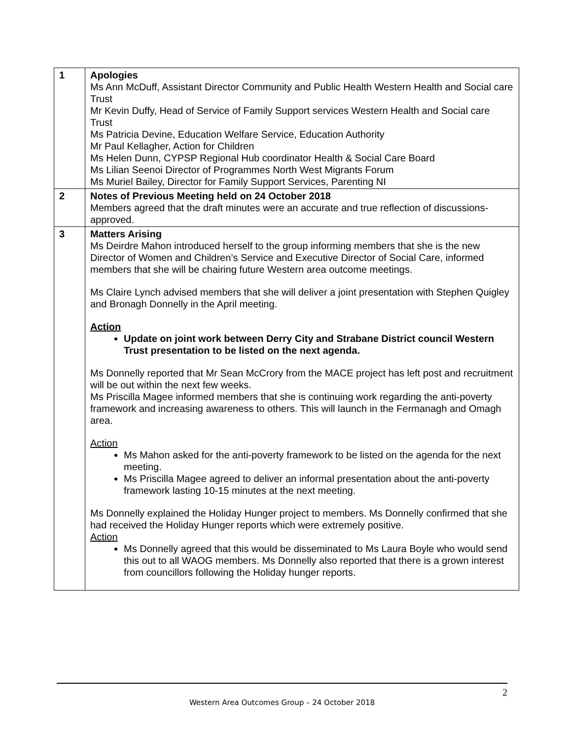| 1 | Apologies Ms Ann McDuff, Assistant Director Community and Public Health Western Health and Social care Trust Mr Kevin Duffy, Head of Service of Family Support services Western Health and Social care Trust Ms Patricia Devine, Education Welfare Service, Education Authority Mr Paul Kellagher, Action for Children Ms Helen Dunn, CYPSP Regional Hub coordinator Health & Social Care Board Ms Lilian Seenoi Director of Programmes North West Migrants Forum Ms Muriel Bailey, Director for Family Support Services, Parenting NI |
| 2 | Notes of Previous Meeting held on 24 October 2018 Members agreed that the draft minutes were an accurate and true reflection of discussions-approved. |
| 3 | Matters Arising Ms Deirdre Mahon introduced herself to the group informing members that she is the new Director of Women and Children’s Service and Executive Director of Social Care, informed members that she will be chairing future Western area outcome meetings. Ms Claire Lynch advised members that she will deliver a joint presentation with Stephen Quigley and Bronagh Donnelly in the April meeting. Action Update on joint work between Derry City and Strabane District council Western Trust presentation to be listed on the next agenda. Ms Donnelly reported that Mr Sean McCrory from the MACE project has left post and recruitment will be out within the next few weeks. Ms Priscilla Magee informed members that she is continuing work regarding the anti-poverty framework and increasing awareness to others. This will launch in the Fermanagh and Omagh area. Action Ms Mahon asked for the anti-poverty framework to be listed on the agenda for the next meeting. Ms Priscilla Magee agreed to deliver an informal presentation about the anti-poverty framework lasting 10-15 minutes at the next meeting. Ms Donnelly explained the Holiday Hunger project to members. Ms Donnelly confirmed that she had received the Holiday Hunger reports which were extremely positive. Action Ms Donnelly agreed that this would be disseminated to Ms Laura Boyle who would send this out to all WAOG members. Ms Donnelly also reported that there is a grown interest from councillors following the Holiday hunger reports. |
2
Western Area Outcomes Group – 24 October 2018